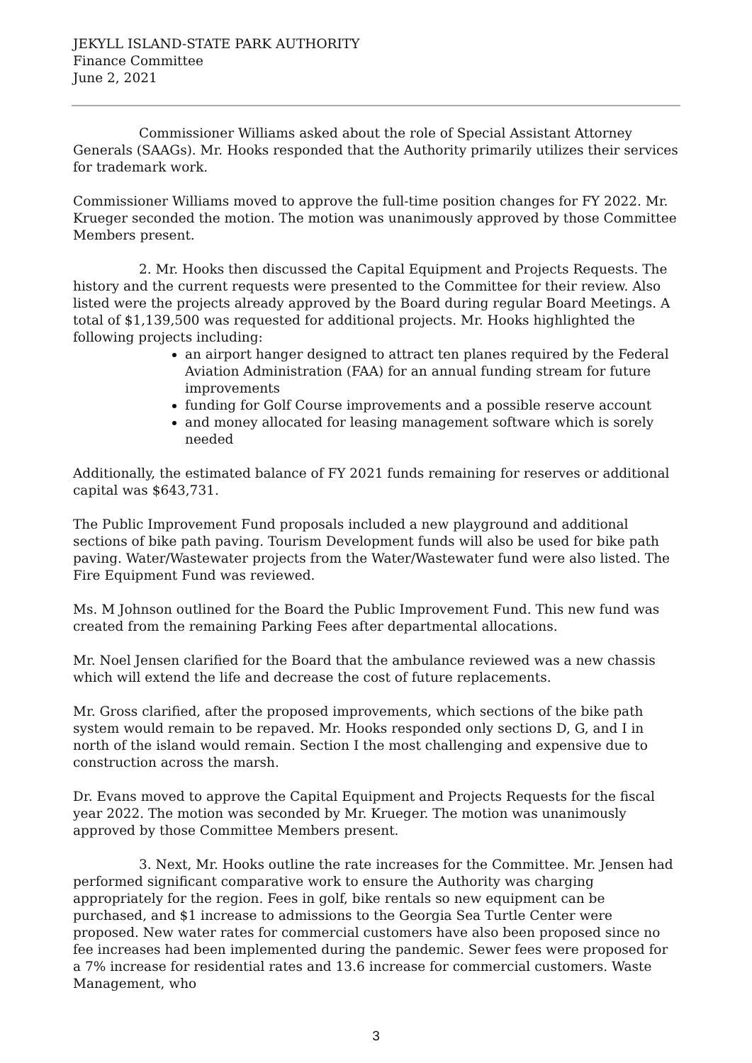JEKYLL ISLAND-STATE PARK AUTHORITY
Finance Committee
June 2, 2021
Commissioner Williams asked about the role of Special Assistant Attorney Generals (SAAGs). Mr. Hooks responded that the Authority primarily utilizes their services for trademark work.
Commissioner Williams moved to approve the full-time position changes for FY 2022. Mr. Krueger seconded the motion. The motion was unanimously approved by those Committee Members present.
2. Mr. Hooks then discussed the Capital Equipment and Projects Requests. The history and the current requests were presented to the Committee for their review. Also listed were the projects already approved by the Board during regular Board Meetings. A total of $1,139,500 was requested for additional projects. Mr. Hooks highlighted the following projects including:
an airport hanger designed to attract ten planes required by the Federal Aviation Administration (FAA) for an annual funding stream for future improvements
funding for Golf Course improvements and a possible reserve account
and money allocated for leasing management software which is sorely needed
Additionally, the estimated balance of FY 2021 funds remaining for reserves or additional capital was $643,731.
The Public Improvement Fund proposals included a new playground and additional sections of bike path paving. Tourism Development funds will also be used for bike path paving. Water/Wastewater projects from the Water/Wastewater fund were also listed. The Fire Equipment Fund was reviewed.
Ms. M Johnson outlined for the Board the Public Improvement Fund. This new fund was created from the remaining Parking Fees after departmental allocations.
Mr. Noel Jensen clarified for the Board that the ambulance reviewed was a new chassis which will extend the life and decrease the cost of future replacements.
Mr. Gross clarified, after the proposed improvements, which sections of the bike path system would remain to be repaved. Mr. Hooks responded only sections D, G, and I in north of the island would remain. Section I the most challenging and expensive due to construction across the marsh.
Dr. Evans moved to approve the Capital Equipment and Projects Requests for the fiscal year 2022. The motion was seconded by Mr. Krueger. The motion was unanimously approved by those Committee Members present.
3. Next, Mr. Hooks outline the rate increases for the Committee. Mr. Jensen had performed significant comparative work to ensure the Authority was charging appropriately for the region. Fees in golf, bike rentals so new equipment can be purchased, and $1 increase to admissions to the Georgia Sea Turtle Center were proposed. New water rates for commercial customers have also been proposed since no fee increases had been implemented during the pandemic. Sewer fees were proposed for a 7% increase for residential rates and 13.6 increase for commercial customers. Waste Management, who
3